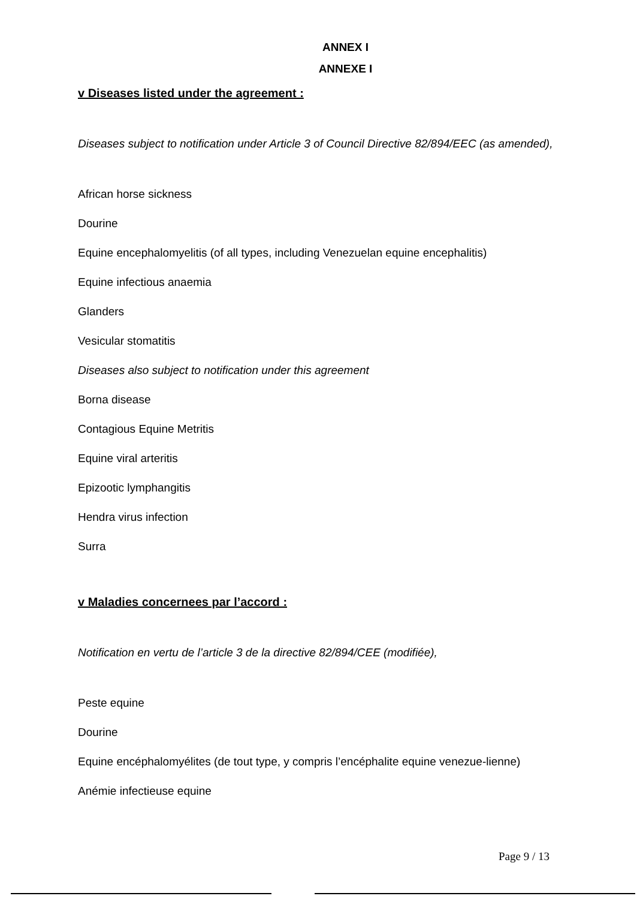ANNEX I
ANNEXE I
v Diseases listed under the agreement :
Diseases subject to notification under Article 3 of Council Directive 82/894/EEC (as amended),
African horse sickness
Dourine
Equine encephalomyelitis (of all types, including Venezuelan equine encephalitis)
Equine infectious anaemia
Glanders
Vesicular stomatitis
Diseases also subject to notification under this agreement
Borna disease
Contagious Equine Metritis
Equine viral arteritis
Epizootic lymphangitis
Hendra virus infection
Surra
v Maladies concernees par l’accord :
Notification en vertu de l’article 3 de la directive 82/894/CEE (modifiée),
Peste equine
Dourine
Equine encéphalomyélites (de tout type, y compris l’encéphalite equine venezue-lienne)
Anémie infectieuse equine
Page 9 / 13